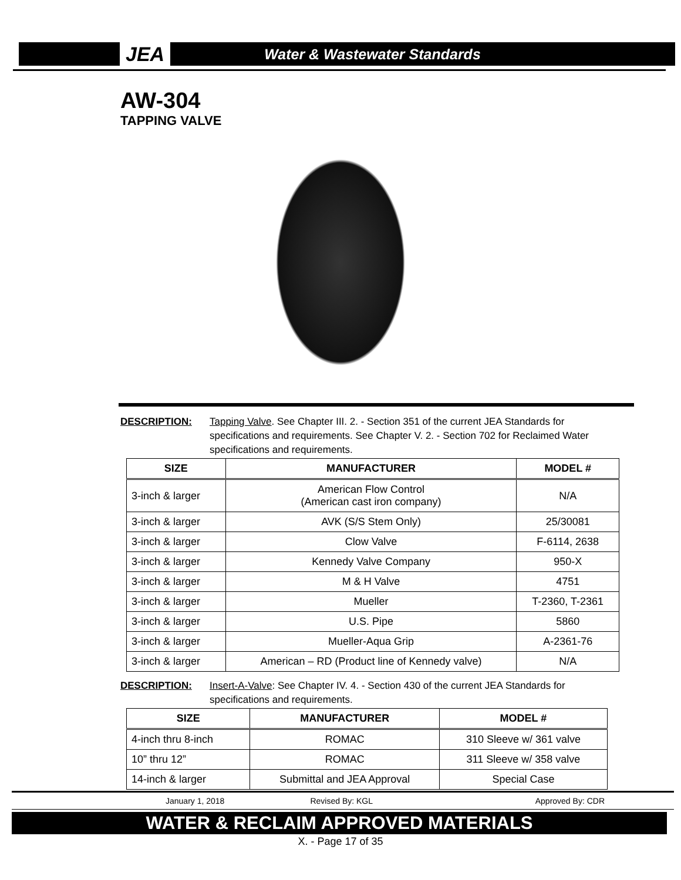JEA Water & Wastewater Standards
AW-304
TAPPING VALVE
DESCRIPTION: Tapping Valve. See Chapter III. 2. - Section 351 of the current JEA Standards for specifications and requirements. See Chapter V. 2. - Section 702 for Reclaimed Water specifications and requirements.
| SIZE | MANUFACTURER | MODEL # |
| --- | --- | --- |
| 3-inch & larger | American Flow Control (American cast iron company) | N/A |
| 3-inch & larger | AVK (S/S Stem Only) | 25/30081 |
| 3-inch & larger | Clow Valve | F-6114, 2638 |
| 3-inch & larger | Kennedy Valve Company | 950-X |
| 3-inch & larger | M & H Valve | 4751 |
| 3-inch & larger | Mueller | T-2360, T-2361 |
| 3-inch & larger | U.S. Pipe | 5860 |
| 3-inch & larger | Mueller-Aqua Grip | A-2361-76 |
| 3-inch & larger | American – RD (Product line of Kennedy valve) | N/A |
DESCRIPTION: Insert-A-Valve: See Chapter IV. 4. - Section 430 of the current JEA Standards for specifications and requirements.
| SIZE | MANUFACTURER | MODEL # |
| --- | --- | --- |
| 4-inch thru 8-inch | ROMAC | 310 Sleeve w/ 361 valve |
| 10” thru 12” | ROMAC | 311 Sleeve w/ 358 valve |
| 14-inch & larger | Submittal and JEA Approval | Special Case |
January 1, 2018 Revised By: KGL Approved By: CDR
WATER & RECLAIM APPROVED MATERIALS
X. - Page 17 of 35